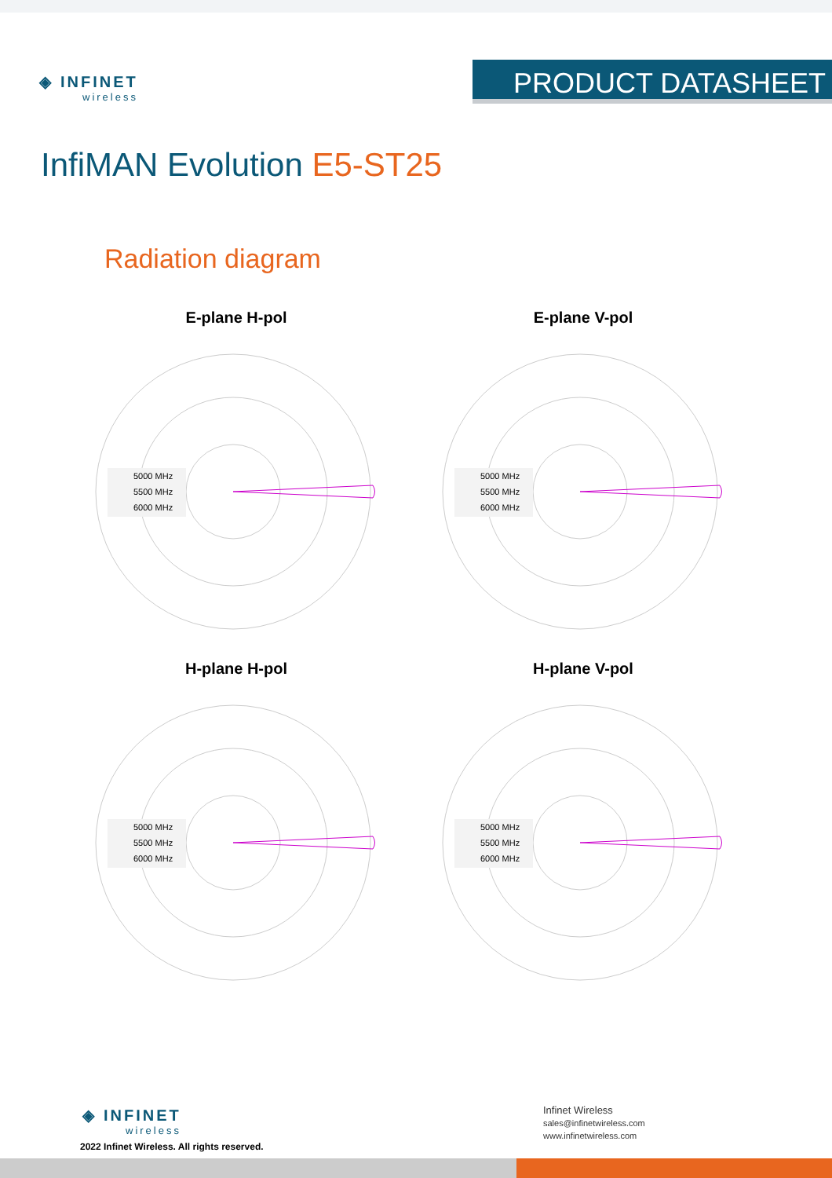◈ INFINET
wireless
PRODUCT DATASHEET
InfiMAN Evolution E5-ST25
Radiation diagram
E-plane H-pol
5000 MHz
5500 MHz
6000 MHz
E-plane V-pol
5000 MHz
5500 MHz
6000 MHz
H-plane H-pol
5000 MHz
5500 MHz
6000 MHz
H-plane V-pol
5000 MHz
5500 MHz
6000 MHz
◈ INFINET
wireless
2022 Infinet Wireless. All rights reserved.
Infinet Wireless
sales@infinetwireless.com
www.infinetwireless.com